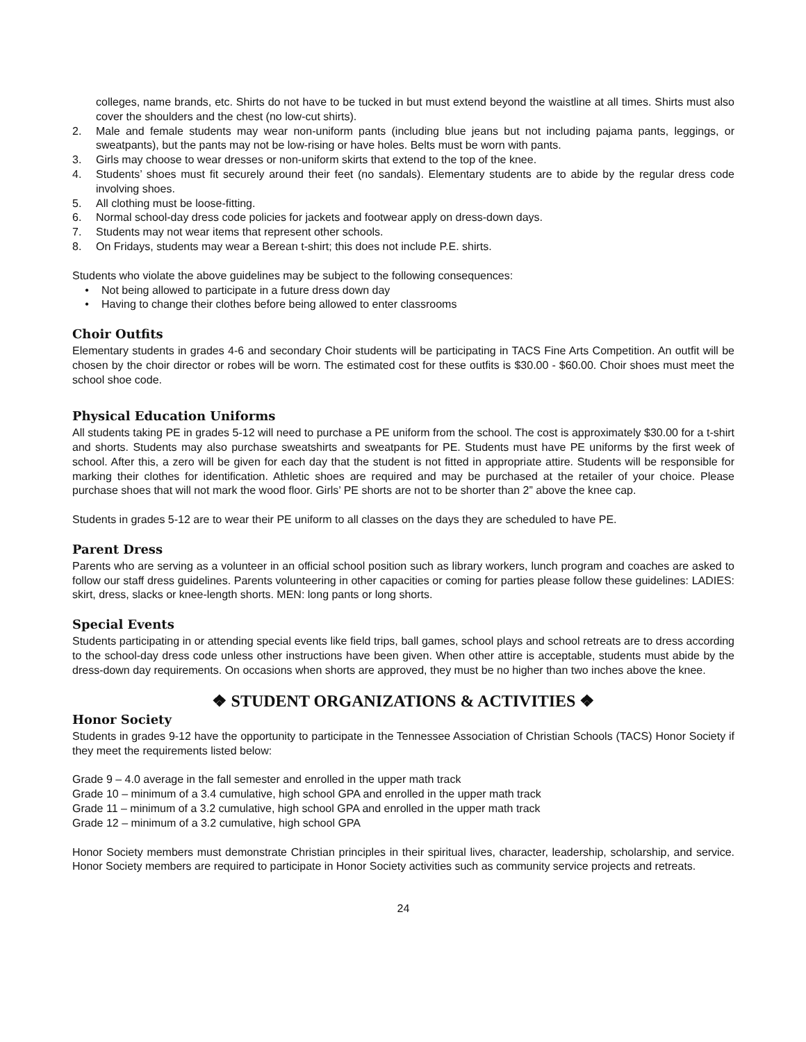colleges, name brands, etc. Shirts do not have to be tucked in but must extend beyond the waistline at all times. Shirts must also cover the shoulders and the chest (no low-cut shirts).
2. Male and female students may wear non-uniform pants (including blue jeans but not including pajama pants, leggings, or sweatpants), but the pants may not be low-rising or have holes. Belts must be worn with pants.
3. Girls may choose to wear dresses or non-uniform skirts that extend to the top of the knee.
4. Students’ shoes must fit securely around their feet (no sandals). Elementary students are to abide by the regular dress code involving shoes.
5. All clothing must be loose-fitting.
6. Normal school-day dress code policies for jackets and footwear apply on dress-down days.
7. Students may not wear items that represent other schools.
8. On Fridays, students may wear a Berean t-shirt; this does not include P.E. shirts.
Students who violate the above guidelines may be subject to the following consequences:
• Not being allowed to participate in a future dress down day
• Having to change their clothes before being allowed to enter classrooms
Choir Outfits
Elementary students in grades 4-6 and secondary Choir students will be participating in TACS Fine Arts Competition. An outfit will be chosen by the choir director or robes will be worn. The estimated cost for these outfits is $30.00 - $60.00. Choir shoes must meet the school shoe code.
Physical Education Uniforms
All students taking PE in grades 5-12 will need to purchase a PE uniform from the school. The cost is approximately $30.00 for a t-shirt and shorts. Students may also purchase sweatshirts and sweatpants for PE. Students must have PE uniforms by the first week of school. After this, a zero will be given for each day that the student is not fitted in appropriate attire. Students will be responsible for marking their clothes for identification. Athletic shoes are required and may be purchased at the retailer of your choice. Please purchase shoes that will not mark the wood floor. Girls’ PE shorts are not to be shorter than 2” above the knee cap.
Students in grades 5-12 are to wear their PE uniform to all classes on the days they are scheduled to have PE.
Parent Dress
Parents who are serving as a volunteer in an official school position such as library workers, lunch program and coaches are asked to follow our staff dress guidelines. Parents volunteering in other capacities or coming for parties please follow these guidelines: LADIES: skirt, dress, slacks or knee-length shorts. MEN: long pants or long shorts.
Special Events
Students participating in or attending special events like field trips, ball games, school plays and school retreats are to dress according to the school-day dress code unless other instructions have been given. When other attire is acceptable, students must abide by the dress-down day requirements. On occasions when shorts are approved, they must be no higher than two inches above the knee.
❖ STUDENT ORGANIZATIONS & ACTIVITIES ❖
Honor Society
Students in grades 9-12 have the opportunity to participate in the Tennessee Association of Christian Schools (TACS) Honor Society if they meet the requirements listed below:
Grade 9 – 4.0 average in the fall semester and enrolled in the upper math track
Grade 10 – minimum of a 3.4 cumulative, high school GPA and enrolled in the upper math track
Grade 11 – minimum of a 3.2 cumulative, high school GPA and enrolled in the upper math track
Grade 12 – minimum of a 3.2 cumulative, high school GPA
Honor Society members must demonstrate Christian principles in their spiritual lives, character, leadership, scholarship, and service. Honor Society members are required to participate in Honor Society activities such as community service projects and retreats.
24